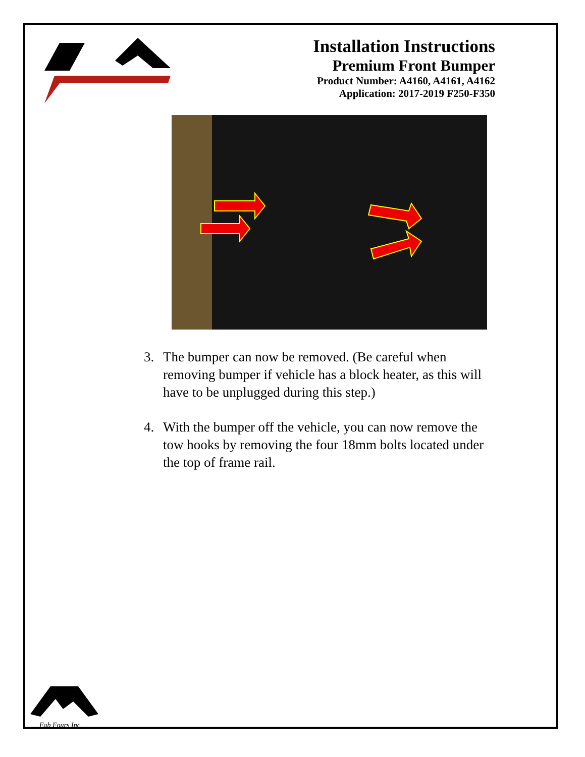Installation Instructions
Premium Front Bumper
Product Number: A4160, A4161, A4162
Application: 2017-2019 F250-F350
3. The bumper can now be removed. (Be careful when removing bumper if vehicle has a block heater, as this will have to be unplugged during this step.)
4. With the bumper off the vehicle, you can now remove the tow hooks by removing the four 18mm bolts located under the top of frame rail.
Fab Fours Inc.